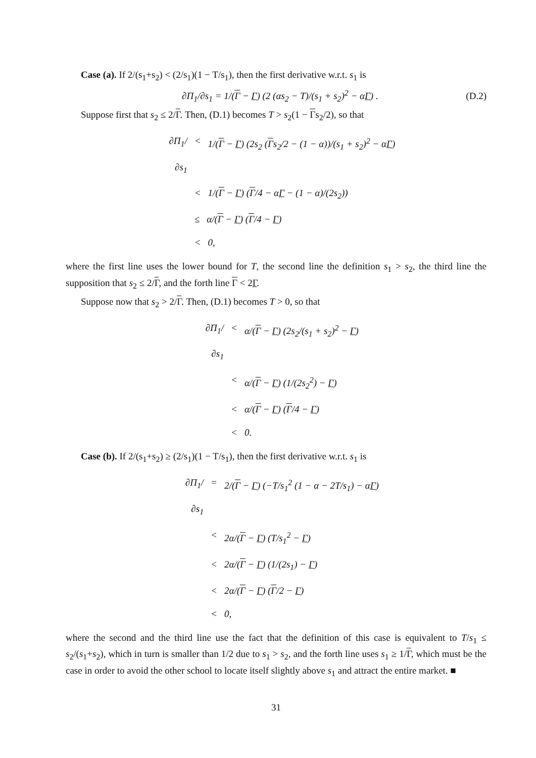Case (a). If 2/(s<sub>1</sub>+s<sub>2</sub>) < (2/s<sub>1</sub>)(1 − T/s<sub>1</sub>), then the first derivative w.r.t. s<sub>1</sub> is
∂Π<sub>1</sub>/∂s<sub>1</sub> = 1/(Γ − Γ) (2 (αs<sub>2</sub> − T)/(s<sub>1</sub> + s<sub>2</sub>)<sup>2</sup> − αΓ) . (D.2)
Suppose first that s<sub>2</sub> ≤ 2/Γ. Then, (D.1) becomes T > s<sub>2</sub>(1 − Γs<sub>2</sub>/2), so that
∂Π<sub>1</sub>/∂s<sub>1</sub> < 1/(Γ − Γ) (2s<sub>2</sub> (Γs<sub>2</sub>/2 − (1 − α))/(s<sub>1</sub> + s<sub>2</sub>)<sup>2</sup> − αΓ)
< 1/(Γ − Γ) (Γ/4 − αΓ − (1 − α)/(2s<sub>2</sub>))
≤ α/(Γ − Γ) (Γ/4 − Γ)
< 0,
where the first line uses the lower bound for T, the second line the definition s<sub>1</sub> > s<sub>2</sub>, the third line the supposition that s<sub>2</sub> ≤ 2/Γ, and the forth line Γ < 2Γ.
Suppose now that s<sub>2</sub> > 2/Γ. Then, (D.1) becomes T > 0, so that
∂Π<sub>1</sub>/∂s<sub>1</sub> < α/(Γ − Γ) (2s<sub>2</sub>/(s<sub>1</sub> + s<sub>2</sub>)<sup>2</sup> − Γ)
< α/(Γ − Γ) (1/(2s<sub>2</sub><sup>2</sup>) − Γ)
< α/(Γ − Γ) (Γ/4 − Γ)
< 0.
Case (b). If 2/(s<sub>1</sub>+s<sub>2</sub>) ≥ (2/s<sub>1</sub>)(1 − T/s<sub>1</sub>), then the first derivative w.r.t. s<sub>1</sub> is
∂Π<sub>1</sub>/∂s<sub>1</sub> = 2/(Γ − Γ) (−T/s<sub>1</sub><sup>2</sup> (1 − α − 2T/s<sub>1</sub>) − αΓ)
< 2α/(Γ − Γ) (T/s<sub>1</sub><sup>2</sup> − Γ)
< 2α/(Γ − Γ) (1/(2s<sub>1</sub>) − Γ)
< 2α/(Γ − Γ) (Γ/2 − Γ)
< 0,
where the second and the third line use the fact that the definition of this case is equivalent to T/s<sub>1</sub> ≤ s<sub>2</sub>/(s<sub>1</sub>+s<sub>2</sub>), which in turn is smaller than 1/2 due to s<sub>1</sub> > s<sub>2</sub>, and the forth line uses s<sub>1</sub> ≥ 1/Γ, which must be the case in order to avoid the other school to locate itself slightly above s<sub>1</sub> and attract the entire market. ■
31